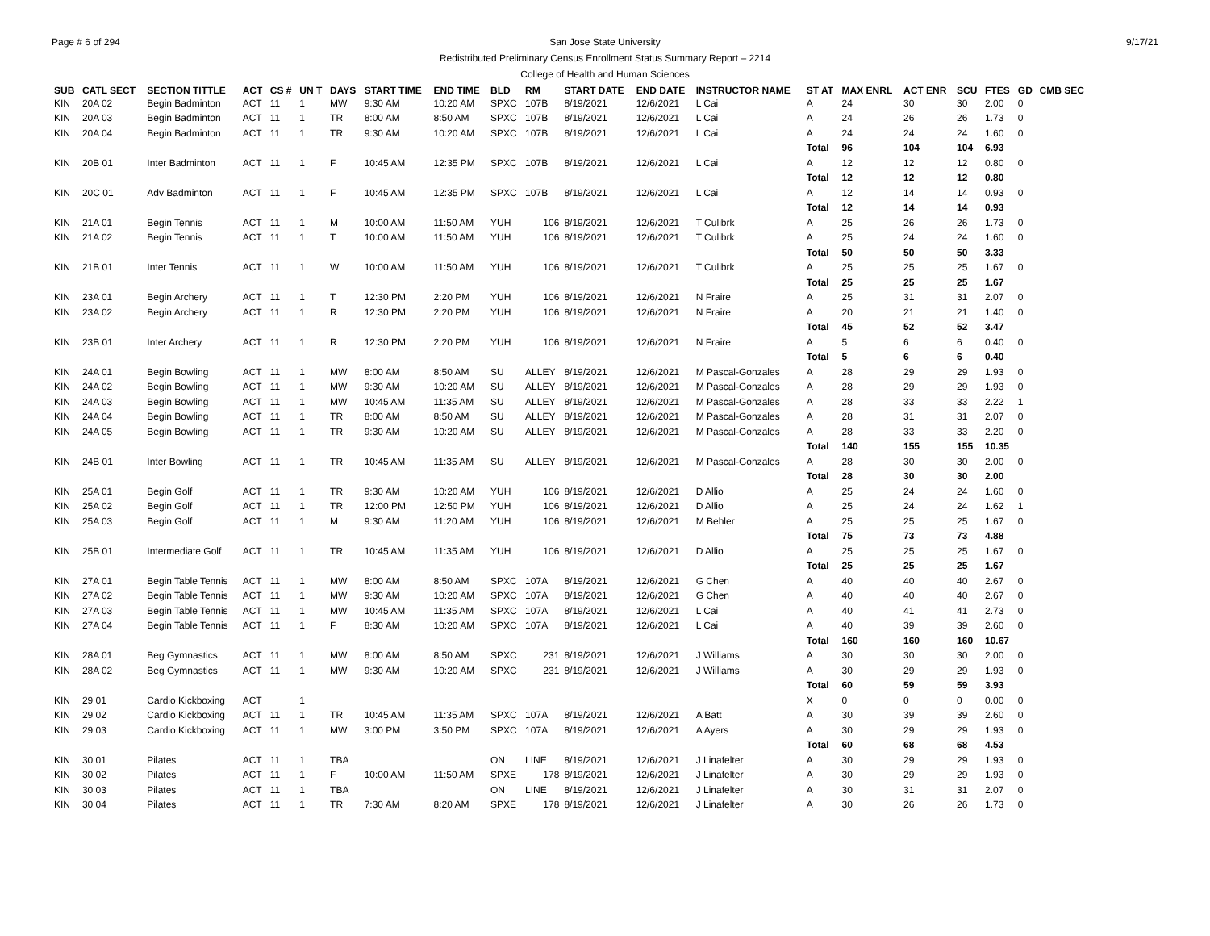Page # 6 of 294 9/17/21 San Jose State University
Redistributed Preliminary Census Enrollment Status Summary Report – 2214
College of Health and Human Sciences
| SUB | CATL SECT | SECTION TITTLE | ACT | CS # | UN T | DAYS | START TIME | END TIME | BLD | RM | START DATE | END DATE | INSTRUCTOR NAME | ST AT | MAX ENRL | ACT ENR | SCU | FTES | GD | CMB SEC |
| --- | --- | --- | --- | --- | --- | --- | --- | --- | --- | --- | --- | --- | --- | --- | --- | --- | --- | --- | --- | --- |
| KIN | 20A 02 | Begin Badminton | ACT | 11 | 1 | MW | 9:30 AM | 10:20 AM | SPXC | 107B | 8/19/2021 | 12/6/2021 | L Cai | A | 24 | 30 | 30 | 2.00 | 0 | |
| KIN | 20A 03 | Begin Badminton | ACT | 11 | 1 | TR | 8:00 AM | 8:50 AM | SPXC | 107B | 8/19/2021 | 12/6/2021 | L Cai | A | 24 | 26 | 26 | 1.73 | 0 | |
| KIN | 20A 04 | Begin Badminton | ACT | 11 | 1 | TR | 9:30 AM | 10:20 AM | SPXC | 107B | 8/19/2021 | 12/6/2021 | L Cai | A | 24 | 24 | 24 | 1.60 | 0 | |
| | | | | | | | | | | | | | | Total | 96 | 104 | 104 | 6.93 | | |
| KIN | 20B 01 | Inter Badminton | ACT | 11 | 1 | F | 10:45 AM | 12:35 PM | SPXC | 107B | 8/19/2021 | 12/6/2021 | L Cai | A | 12 | 12 | 12 | 0.80 | 0 | |
| | | | | | | | | | | | | | | Total | 12 | 12 | 12 | 0.80 | | |
| KIN | 20C 01 | Adv Badminton | ACT | 11 | 1 | F | 10:45 AM | 12:35 PM | SPXC | 107B | 8/19/2021 | 12/6/2021 | L Cai | A | 12 | 14 | 14 | 0.93 | 0 | |
| | | | | | | | | | | | | | | Total | 12 | 14 | 14 | 0.93 | | |
| KIN | 21A 01 | Begin Tennis | ACT | 11 | 1 | M | 10:00 AM | 11:50 AM | YUH | 106 | 8/19/2021 | 12/6/2021 | T Culibrk | A | 25 | 26 | 26 | 1.73 | 0 | |
| KIN | 21A 02 | Begin Tennis | ACT | 11 | 1 | T | 10:00 AM | 11:50 AM | YUH | 106 | 8/19/2021 | 12/6/2021 | T Culibrk | A | 25 | 24 | 24 | 1.60 | 0 | |
| | | | | | | | | | | | | | | Total | 50 | 50 | 50 | 3.33 | | |
| KIN | 21B 01 | Inter Tennis | ACT | 11 | 1 | W | 10:00 AM | 11:50 AM | YUH | 106 | 8/19/2021 | 12/6/2021 | T Culibrk | A | 25 | 25 | 25 | 1.67 | 0 | |
| | | | | | | | | | | | | | | Total | 25 | 25 | 25 | 1.67 | | |
| KIN | 23A 01 | Begin Archery | ACT | 11 | 1 | T | 12:30 PM | 2:20 PM | YUH | 106 | 8/19/2021 | 12/6/2021 | N Fraire | A | 25 | 31 | 31 | 2.07 | 0 | |
| KIN | 23A 02 | Begin Archery | ACT | 11 | 1 | R | 12:30 PM | 2:20 PM | YUH | 106 | 8/19/2021 | 12/6/2021 | N Fraire | A | 20 | 21 | 21 | 1.40 | 0 | |
| | | | | | | | | | | | | | | Total | 45 | 52 | 52 | 3.47 | | |
| KIN | 23B 01 | Inter Archery | ACT | 11 | 1 | R | 12:30 PM | 2:20 PM | YUH | 106 | 8/19/2021 | 12/6/2021 | N Fraire | A | 5 | 6 | 6 | 0.40 | 0 | |
| | | | | | | | | | | | | | | Total | 5 | 6 | 6 | 0.40 | | |
| KIN | 24A 01 | Begin Bowling | ACT | 11 | 1 | MW | 8:00 AM | 8:50 AM | SU | ALLEY | 8/19/2021 | 12/6/2021 | M Pascal-Gonzales | A | 28 | 29 | 29 | 1.93 | 0 | |
| KIN | 24A 02 | Begin Bowling | ACT | 11 | 1 | MW | 9:30 AM | 10:20 AM | SU | ALLEY | 8/19/2021 | 12/6/2021 | M Pascal-Gonzales | A | 28 | 29 | 29 | 1.93 | 0 | |
| KIN | 24A 03 | Begin Bowling | ACT | 11 | 1 | MW | 10:45 AM | 11:35 AM | SU | ALLEY | 8/19/2021 | 12/6/2021 | M Pascal-Gonzales | A | 28 | 33 | 33 | 2.22 | 1 | |
| KIN | 24A 04 | Begin Bowling | ACT | 11 | 1 | TR | 8:00 AM | 8:50 AM | SU | ALLEY | 8/19/2021 | 12/6/2021 | M Pascal-Gonzales | A | 28 | 31 | 31 | 2.07 | 0 | |
| KIN | 24A 05 | Begin Bowling | ACT | 11 | 1 | TR | 9:30 AM | 10:20 AM | SU | ALLEY | 8/19/2021 | 12/6/2021 | M Pascal-Gonzales | A | 28 | 33 | 33 | 2.20 | 0 | |
| | | | | | | | | | | | | | | Total | 140 | 155 | 155 | 10.35 | | |
| KIN | 24B 01 | Inter Bowling | ACT | 11 | 1 | TR | 10:45 AM | 11:35 AM | SU | ALLEY | 8/19/2021 | 12/6/2021 | M Pascal-Gonzales | A | 28 | 30 | 30 | 2.00 | 0 | |
| | | | | | | | | | | | | | | Total | 28 | 30 | 30 | 2.00 | | |
| KIN | 25A 01 | Begin Golf | ACT | 11 | 1 | TR | 9:30 AM | 10:20 AM | YUH | 106 | 8/19/2021 | 12/6/2021 | D Allio | A | 25 | 24 | 24 | 1.60 | 0 | |
| KIN | 25A 02 | Begin Golf | ACT | 11 | 1 | TR | 12:00 PM | 12:50 PM | YUH | 106 | 8/19/2021 | 12/6/2021 | D Allio | A | 25 | 24 | 24 | 1.62 | 1 | |
| KIN | 25A 03 | Begin Golf | ACT | 11 | 1 | M | 9:30 AM | 11:20 AM | YUH | 106 | 8/19/2021 | 12/6/2021 | M Behler | A | 25 | 25 | 25 | 1.67 | 0 | |
| | | | | | | | | | | | | | | Total | 75 | 73 | 73 | 4.88 | | |
| KIN | 25B 01 | Intermediate Golf | ACT | 11 | 1 | TR | 10:45 AM | 11:35 AM | YUH | 106 | 8/19/2021 | 12/6/2021 | D Allio | A | 25 | 25 | 25 | 1.67 | 0 | |
| | | | | | | | | | | | | | | Total | 25 | 25 | 25 | 1.67 | | |
| KIN | 27A 01 | Begin Table Tennis | ACT | 11 | 1 | MW | 8:00 AM | 8:50 AM | SPXC | 107A | 8/19/2021 | 12/6/2021 | G Chen | A | 40 | 40 | 40 | 2.67 | 0 | |
| KIN | 27A 02 | Begin Table Tennis | ACT | 11 | 1 | MW | 9:30 AM | 10:20 AM | SPXC | 107A | 8/19/2021 | 12/6/2021 | G Chen | A | 40 | 40 | 40 | 2.67 | 0 | |
| KIN | 27A 03 | Begin Table Tennis | ACT | 11 | 1 | MW | 10:45 AM | 11:35 AM | SPXC | 107A | 8/19/2021 | 12/6/2021 | L Cai | A | 40 | 41 | 41 | 2.73 | 0 | |
| KIN | 27A 04 | Begin Table Tennis | ACT | 11 | 1 | F | 8:30 AM | 10:20 AM | SPXC | 107A | 8/19/2021 | 12/6/2021 | L Cai | A | 40 | 39 | 39 | 2.60 | 0 | |
| | | | | | | | | | | | | | | Total | 160 | 160 | 160 | 10.67 | | |
| KIN | 28A 01 | Beg Gymnastics | ACT | 11 | 1 | MW | 8:00 AM | 8:50 AM | SPXC | 231 | 8/19/2021 | 12/6/2021 | J Williams | A | 30 | 30 | 30 | 2.00 | 0 | |
| KIN | 28A 02 | Beg Gymnastics | ACT | 11 | 1 | MW | 9:30 AM | 10:20 AM | SPXC | 231 | 8/19/2021 | 12/6/2021 | J Williams | A | 30 | 29 | 29 | 1.93 | 0 | |
| | | | | | | | | | | | | | | Total | 60 | 59 | 59 | 3.93 | | |
| KIN | 29 01 | Cardio Kickboxing | ACT | | 1 | | | | | | | | | X | 0 | 0 | 0 | 0.00 | 0 | |
| KIN | 29 02 | Cardio Kickboxing | ACT | 11 | 1 | TR | 10:45 AM | 11:35 AM | SPXC | 107A | 8/19/2021 | 12/6/2021 | A Batt | A | 30 | 39 | 39 | 2.60 | 0 | |
| KIN | 29 03 | Cardio Kickboxing | ACT | 11 | 1 | MW | 3:00 PM | 3:50 PM | SPXC | 107A | 8/19/2021 | 12/6/2021 | A Ayers | A | 30 | 29 | 29 | 1.93 | 0 | |
| | | | | | | | | | | | | | | Total | 60 | 68 | 68 | 4.53 | | |
| KIN | 30 01 | Pilates | ACT | 11 | 1 | TBA | | | ON | LINE | 8/19/2021 | 12/6/2021 | J Linafelter | A | 30 | 29 | 29 | 1.93 | 0 | |
| KIN | 30 02 | Pilates | ACT | 11 | 1 | F | 10:00 AM | 11:50 AM | SPXE | 178 | 8/19/2021 | 12/6/2021 | J Linafelter | A | 30 | 29 | 29 | 1.93 | 0 | |
| KIN | 30 03 | Pilates | ACT | 11 | 1 | TBA | | | ON | LINE | 8/19/2021 | 12/6/2021 | J Linafelter | A | 30 | 31 | 31 | 2.07 | 0 | |
| KIN | 30 04 | Pilates | ACT | 11 | 1 | TR | 7:30 AM | 8:20 AM | SPXE | 178 | 8/19/2021 | 12/6/2021 | J Linafelter | A | 30 | 26 | 26 | 1.73 | 0 | |